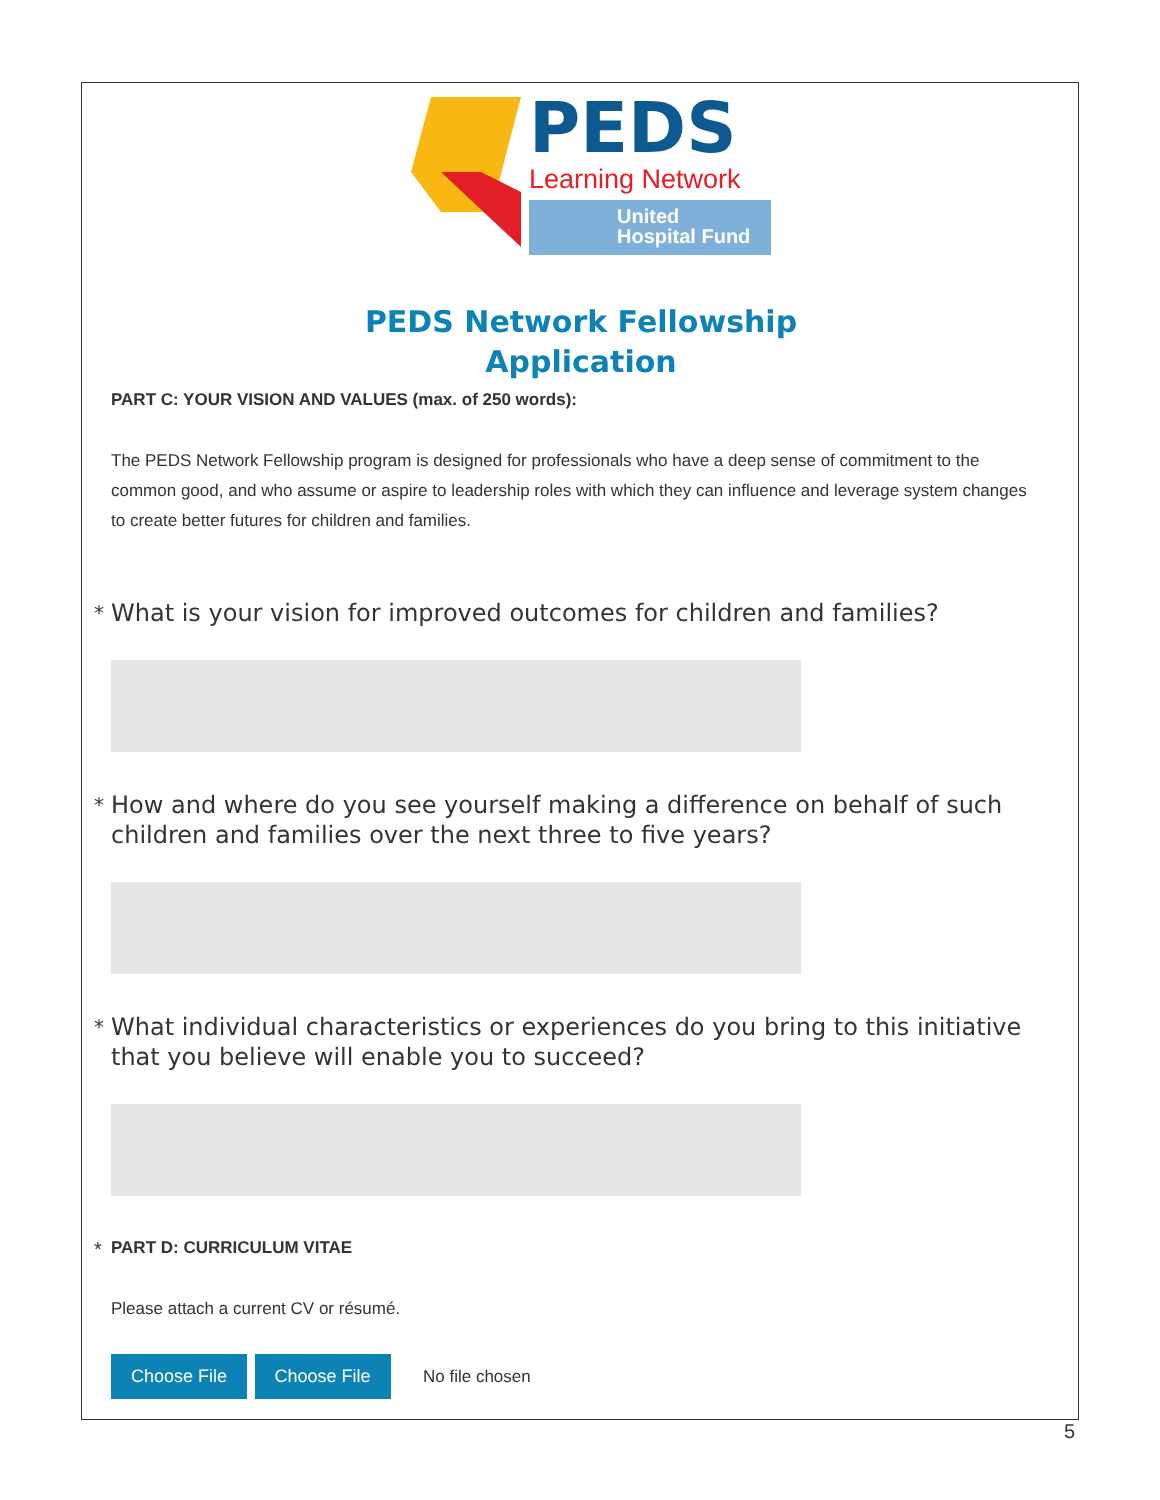PEDS
Learning Network
United
Hospital Fund
PEDS Network Fellowship
Application
PART C: YOUR VISION AND VALUES (max. of 250 words):
The PEDS Network Fellowship program is designed for professionals who have a deep sense of commitment to the common good, and who assume or aspire to leadership roles with which they can influence and leverage system changes to create better futures for children and families.
* What is your vision for improved outcomes for children and families?
* How and where do you see yourself making a difference on behalf of such children and families over the next three to five years?
* What individual characteristics or experiences do you bring to this initiative that you believe will enable you to succeed?
* PART D: CURRICULUM VITAE
Please attach a current CV or résumé.
Choose File Choose File No file chosen
5